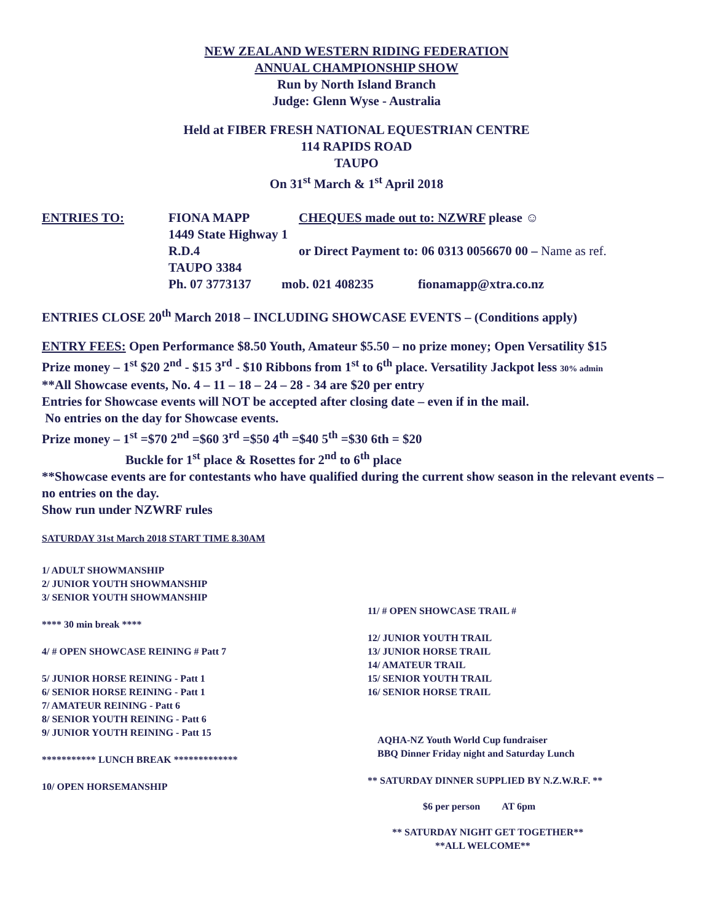NEW ZEALAND WESTERN RIDING FEDERATION
ANNUAL CHAMPIONSHIP SHOW
Run by North Island Branch
Judge: Glenn Wyse - Australia
Held at FIBER FRESH NATIONAL EQUESTRIAN CENTRE
114 RAPIDS ROAD
TAUPO
On 31<sup>st</sup> March & 1<sup>st</sup> April 2018
ENTRIES TO: FIONA MAPP CHEQUES made out to: NZWRF please ☺
1449 State Highway 1
R.D.4 or Direct Payment to: 06 0313 0056670 00 – Name as ref.
TAUPO 3384
Ph. 07 3773137 mob. 021 408235 fionamapp@xtra.co.nz
ENTRIES CLOSE 20<sup>th</sup> March 2018 – INCLUDING SHOWCASE EVENTS – (Conditions apply)
ENTRY FEES: Open Performance $8.50 Youth, Amateur $5.50 – no prize money; Open Versatility $15
Prize money – 1<sup>st</sup> $20 2<sup>nd</sup> - $15 3<sup>rd</sup> - $10 Ribbons from 1<sup>st</sup> to 6<sup>th</sup> place. Versatility Jackpot less 30% admin
**All Showcase events, No. 4 – 11 – 18 – 24 – 28 - 34 are $20 per entry
Entries for Showcase events will NOT be accepted after closing date – even if in the mail.
No entries on the day for Showcase events.
Prize money – 1<sup>st</sup> =$70 2<sup>nd</sup> =$60 3<sup>rd</sup> =$50 4<sup>th</sup> =$40 5<sup>th</sup> =$30 6th = $20
Buckle for 1<sup>st</sup> place & Rosettes for 2<sup>nd</sup> to 6<sup>th</sup> place
**Showcase events are for contestants who have qualified during the current show season in the relevant events – no entries on the day.
Show run under NZWRF rules
SATURDAY 31st March 2018 START TIME 8.30AM
1/ ADULT SHOWMANSHIP
2/ JUNIOR YOUTH SHOWMANSHIP
3/ SENIOR YOUTH SHOWMANSHIP
**** 30 min break ****
4/ # OPEN SHOWCASE REINING # Patt 7
5/ JUNIOR HORSE REINING - Patt 1
6/ SENIOR HORSE REINING - Patt 1
7/ AMATEUR REINING - Patt 6
8/ SENIOR YOUTH REINING - Patt 6
9/ JUNIOR YOUTH REINING - Patt 15
*********** LUNCH BREAK *************
10/ OPEN HORSEMANSHIP
11/ # OPEN SHOWCASE TRAIL #
12/ JUNIOR YOUTH TRAIL
13/ JUNIOR HORSE TRAIL
14/ AMATEUR TRAIL
15/ SENIOR YOUTH TRAIL
16/ SENIOR HORSE TRAIL
AQHA-NZ Youth World Cup fundraiser
BBQ Dinner Friday night and Saturday Lunch
** SATURDAY DINNER SUPPLIED BY N.Z.W.R.F. **
$6 per person AT 6pm
** SATURDAY NIGHT GET TOGETHER**
**ALL WELCOME**